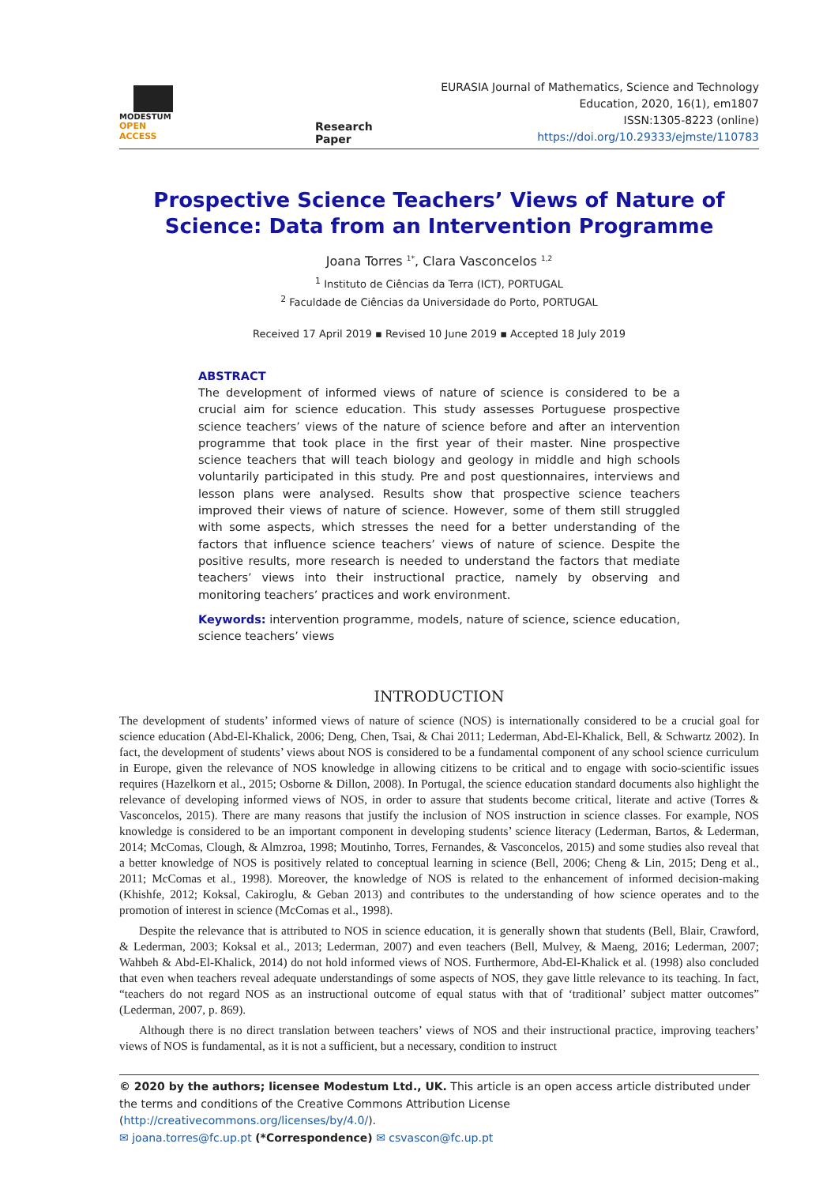MODESTUM
OPEN ACCESS
Research Paper
EURASIA Journal of Mathematics, Science and Technology Education, 2020, 16(1), em1807
ISSN:1305-8223 (online)
https://doi.org/10.29333/ejmste/110783
Prospective Science Teachers’ Views of Nature of Science: Data from an Intervention Programme
Joana Torres <sup>1*</sup>, Clara Vasconcelos <sup>1,2</sup>
<sup>1</sup> Instituto de Ciências da Terra (ICT), PORTUGAL
<sup>2</sup> Faculdade de Ciências da Universidade do Porto, PORTUGAL
Received 17 April 2019 ▪ Revised 10 June 2019 ▪ Accepted 18 July 2019
ABSTRACT
The development of informed views of nature of science is considered to be a crucial aim for science education. This study assesses Portuguese prospective science teachers’ views of the nature of science before and after an intervention programme that took place in the first year of their master. Nine prospective science teachers that will teach biology and geology in middle and high schools voluntarily participated in this study. Pre and post questionnaires, interviews and lesson plans were analysed. Results show that prospective science teachers improved their views of nature of science. However, some of them still struggled with some aspects, which stresses the need for a better understanding of the factors that influence science teachers’ views of nature of science. Despite the positive results, more research is needed to understand the factors that mediate teachers’ views into their instructional practice, namely by observing and monitoring teachers’ practices and work environment.
Keywords: intervention programme, models, nature of science, science education, science teachers’ views
INTRODUCTION
The development of students’ informed views of nature of science (NOS) is internationally considered to be a crucial goal for science education (Abd-El-Khalick, 2006; Deng, Chen, Tsai, & Chai 2011; Lederman, Abd-El-Khalick, Bell, & Schwartz 2002). In fact, the development of students’ views about NOS is considered to be a fundamental component of any school science curriculum in Europe, given the relevance of NOS knowledge in allowing citizens to be critical and to engage with socio-scientific issues requires (Hazelkorn et al., 2015; Osborne & Dillon, 2008). In Portugal, the science education standard documents also highlight the relevance of developing informed views of NOS, in order to assure that students become critical, literate and active (Torres & Vasconcelos, 2015). There are many reasons that justify the inclusion of NOS instruction in science classes. For example, NOS knowledge is considered to be an important component in developing students’ science literacy (Lederman, Bartos, & Lederman, 2014; McComas, Clough, & Almzroa, 1998; Moutinho, Torres, Fernandes, & Vasconcelos, 2015) and some studies also reveal that a better knowledge of NOS is positively related to conceptual learning in science (Bell, 2006; Cheng & Lin, 2015; Deng et al., 2011; McComas et al., 1998). Moreover, the knowledge of NOS is related to the enhancement of informed decision-making (Khishfe, 2012; Koksal, Cakiroglu, & Geban 2013) and contributes to the understanding of how science operates and to the promotion of interest in science (McComas et al., 1998).
Despite the relevance that is attributed to NOS in science education, it is generally shown that students (Bell, Blair, Crawford, & Lederman, 2003; Koksal et al., 2013; Lederman, 2007) and even teachers (Bell, Mulvey, & Maeng, 2016; Lederman, 2007; Wahbeh & Abd-El-Khalick, 2014) do not hold informed views of NOS. Furthermore, Abd-El-Khalick et al. (1998) also concluded that even when teachers reveal adequate understandings of some aspects of NOS, they gave little relevance to its teaching. In fact, “teachers do not regard NOS as an instructional outcome of equal status with that of ‘traditional’ subject matter outcomes” (Lederman, 2007, p. 869).
Although there is no direct translation between teachers’ views of NOS and their instructional practice, improving teachers’ views of NOS is fundamental, as it is not a sufficient, but a necessary, condition to instruct
© 2020 by the authors; licensee Modestum Ltd., UK. This article is an open access article distributed under the terms and conditions of the Creative Commons Attribution License (http://creativecommons.org/licenses/by/4.0/).
✉ joana.torres@fc.up.pt (*Correspondence) ✉ csvascon@fc.up.pt